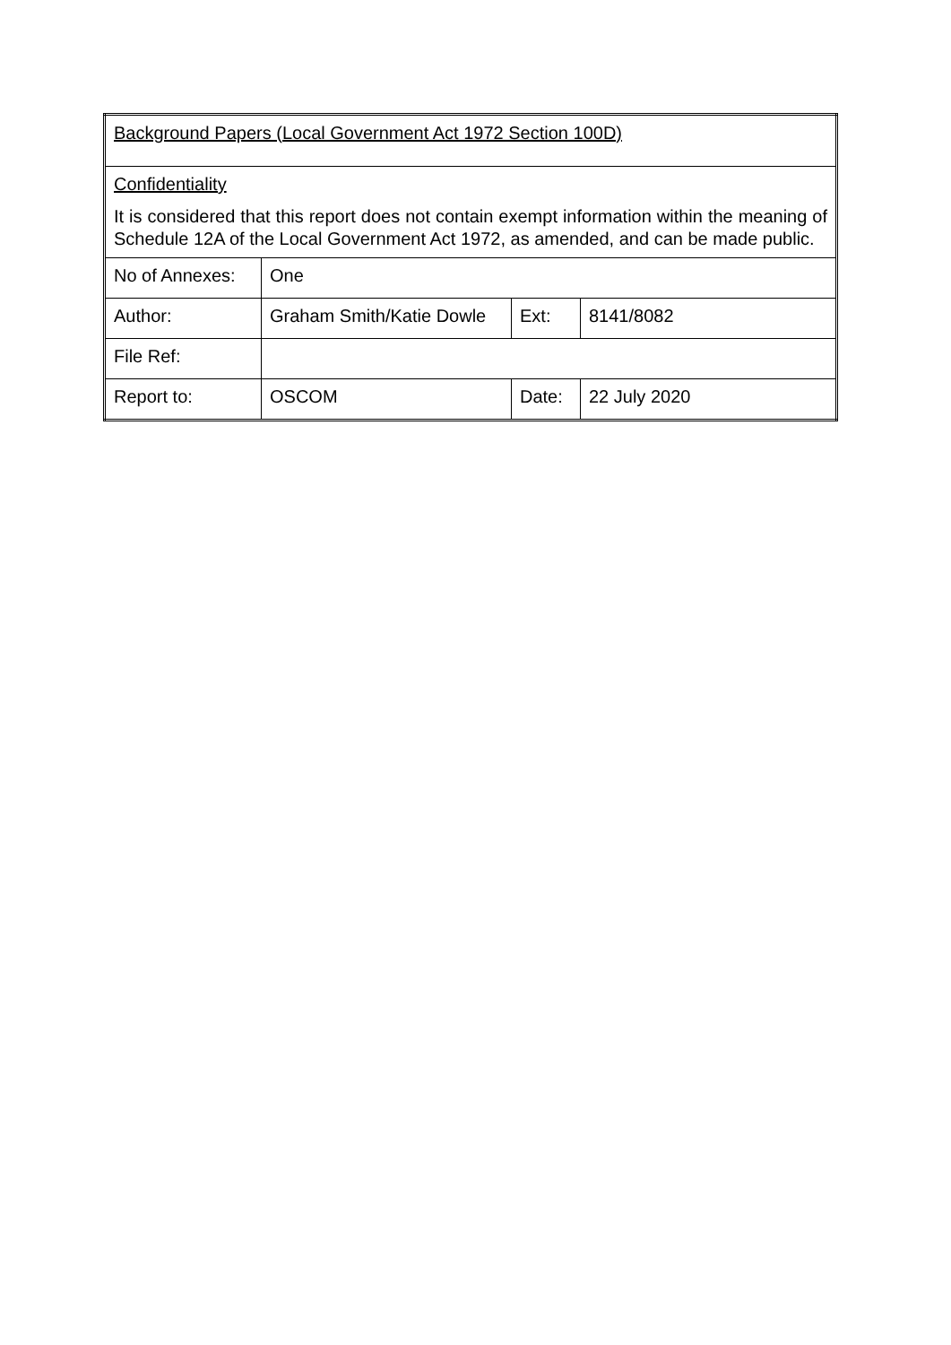| Background Papers (Local Government Act 1972 Section 100D) | | | |
| Confidentiality It is considered that this report does not contain exempt information within the meaning of Schedule 12A of the Local Government Act 1972, as amended, and can be made public. | | | |
| No of Annexes: | One | | |
| Author: | Graham Smith/Katie Dowle | Ext: | 8141/8082 |
| File Ref: | | | |
| Report to: | OSCOM | Date: | 22 July 2020 |